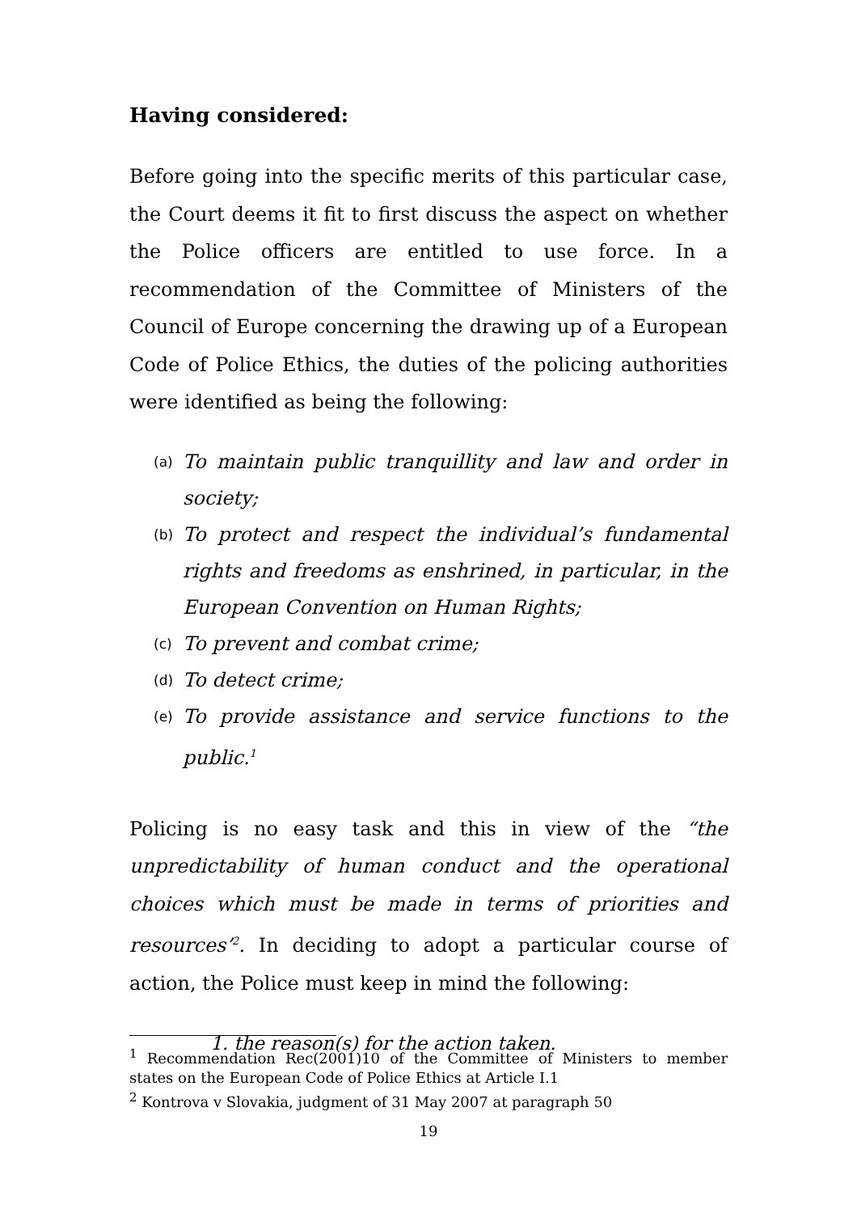Having considered:
Before going into the specific merits of this particular case, the Court deems it fit to first discuss the aspect on whether the Police officers are entitled to use force. In a recommendation of the Committee of Ministers of the Council of Europe concerning the drawing up of a European Code of Police Ethics, the duties of the policing authorities were identified as being the following:
(a) To maintain public tranquillity and law and order in society;
(b) To protect and respect the individual’s fundamental rights and freedoms as enshrined, in particular, in the European Convention on Human Rights;
(c) To prevent and combat crime;
(d) To detect crime;
(e) To provide assistance and service functions to the public.<sup>1</sup>
Policing is no easy task and this in view of the “the unpredictability of human conduct and the operational choices which must be made in terms of priorities and resources’<sup>2</sup>. In deciding to adopt a particular course of action, the Police must keep in mind the following:
1. the reason(s) for the action taken.
<sup>1</sup> Recommendation Rec(2001)10 of the Committee of Ministers to member states on the European Code of Police Ethics at Article I.1
<sup>2</sup> Kontrova v Slovakia, judgment of 31 May 2007 at paragraph 50
19